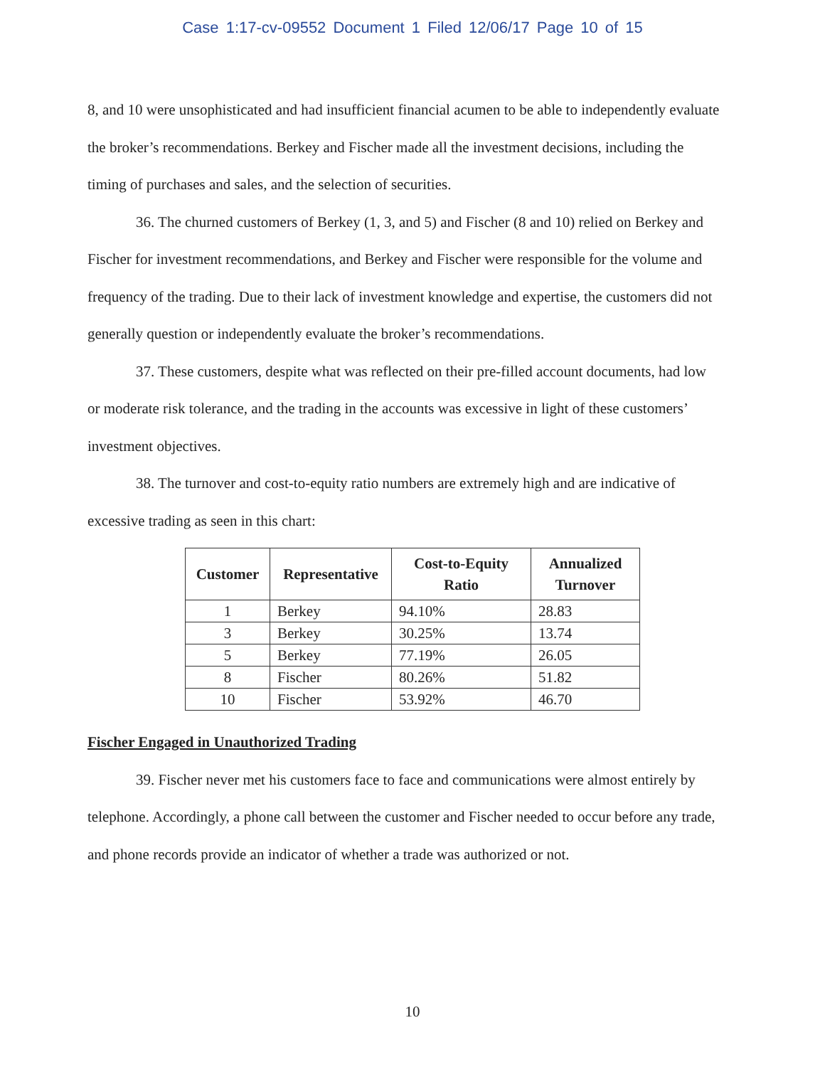Case 1:17-cv-09552 Document 1 Filed 12/06/17 Page 10 of 15
8, and 10 were unsophisticated and had insufficient financial acumen to be able to independently evaluate the broker’s recommendations. Berkey and Fischer made all the investment decisions, including the timing of purchases and sales, and the selection of securities.
36. The churned customers of Berkey (1, 3, and 5) and Fischer (8 and 10) relied on Berkey and Fischer for investment recommendations, and Berkey and Fischer were responsible for the volume and frequency of the trading. Due to their lack of investment knowledge and expertise, the customers did not generally question or independently evaluate the broker’s recommendations.
37. These customers, despite what was reflected on their pre-filled account documents, had low or moderate risk tolerance, and the trading in the accounts was excessive in light of these customers’ investment objectives.
38. The turnover and cost-to-equity ratio numbers are extremely high and are indicative of excessive trading as seen in this chart:
| Customer | Representative | Cost-to-Equity Ratio | Annualized Turnover |
| --- | --- | --- | --- |
| 1 | Berkey | 94.10% | 28.83 |
| 3 | Berkey | 30.25% | 13.74 |
| 5 | Berkey | 77.19% | 26.05 |
| 8 | Fischer | 80.26% | 51.82 |
| 10 | Fischer | 53.92% | 46.70 |
Fischer Engaged in Unauthorized Trading
39. Fischer never met his customers face to face and communications were almost entirely by telephone. Accordingly, a phone call between the customer and Fischer needed to occur before any trade, and phone records provide an indicator of whether a trade was authorized or not.
10